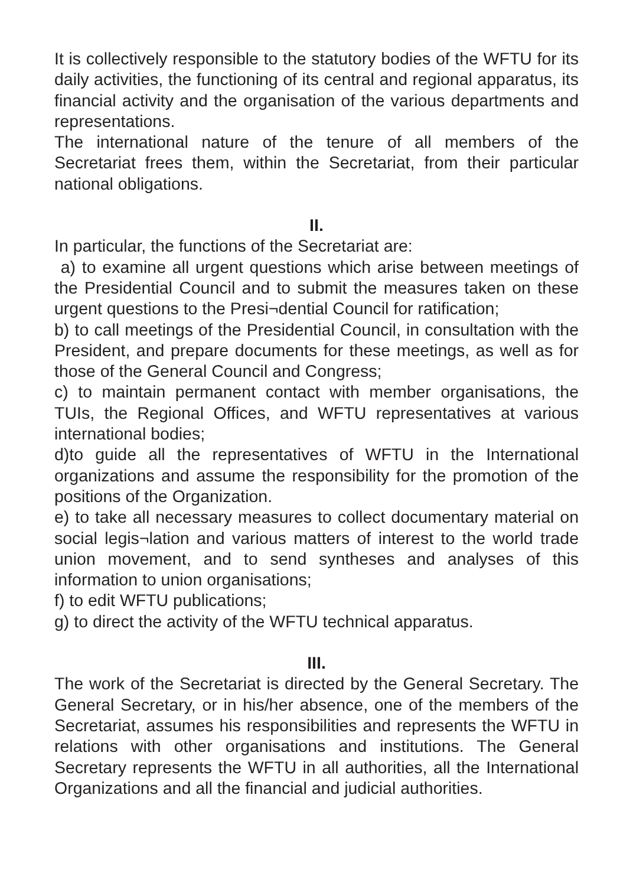It is collectively responsible to the statutory bodies of the WFTU for its daily activities, the functioning of its central and regional apparatus, its financial activity and the organisation of the various departments and representations.
The international nature of the tenure of all members of the Secretariat frees them, within the Secretariat, from their particular national obligations.
II.
In particular, the functions of the Secretariat are:
a) to examine all urgent questions which arise between meetings of the Presidential Council and to submit the measures taken on these urgent questions to the Presi¬dential Council for ratification;
b) to call meetings of the Presidential Council, in consultation with the President, and prepare documents for these meetings, as well as for those of the General Council and Congress;
c) to maintain permanent contact with member organisations, the TUIs, the Regional Offices, and WFTU representatives at various international bodies;
d)to guide all the representatives of WFTU in the International organizations and assume the responsibility for the promotion of the positions of the Organization.
e) to take all necessary measures to collect documentary material on social legis¬lation and various matters of interest to the world trade union movement, and to send syntheses and analyses of this information to union organisations;
f) to edit WFTU publications;
g) to direct the activity of the WFTU technical apparatus.
III.
The work of the Secretariat is directed by the General Secretary. The General Secretary, or in his/her absence, one of the members of the Secretariat, assumes his responsibilities and represents the WFTU in relations with other organisations and institutions. The General Secretary represents the WFTU in all authorities, all the International Organizations and all the financial and judicial authorities.